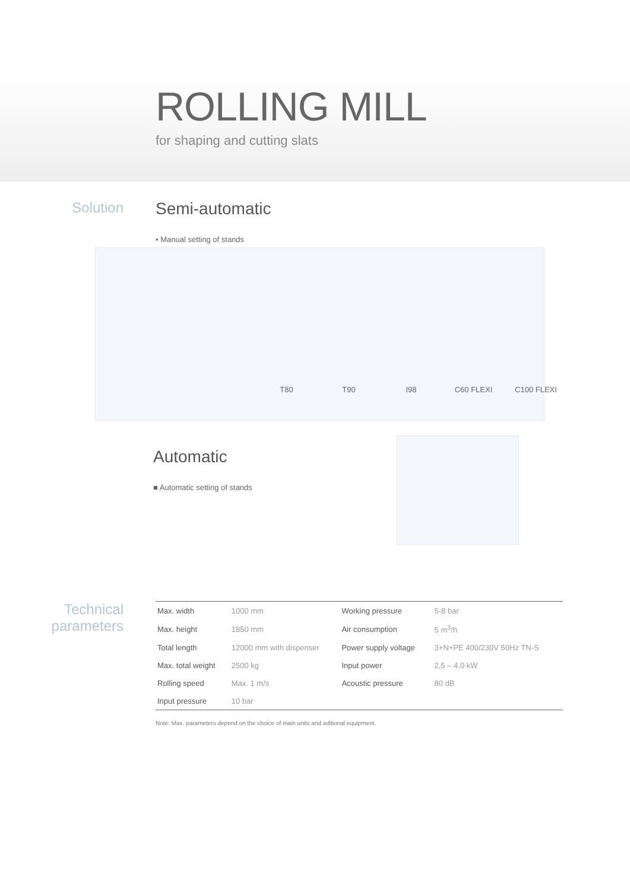ROLLING MILL
for shaping and cutting slats
Solution
Semi-automatic
• Manual setting of stands
T80 T90 I98 C60 FLEXI C100 FLEXI
Automatic
■ Automatic setting of stands
Technical parameters
| Max. width | 1000 mm | Working pressure | 5-8 bar |
| Max. height | 1850 mm | Air consumption | 5 m<sup>3</sup>/h |
| Total length | 12000 mm with dispenser | Power supply voltage | 3+N+PE 400/230V 50Hz TN-S |
| Max. total weight | 2500 kg | Input power | 2,5 – 4,0 kW |
| Rolling speed | Max. 1 m/s | Acoustic pressure | 80 dB |
| Input pressure | 10 bar | | |
Note: Max. parameters depend on the choice of main units and aditional equipment.